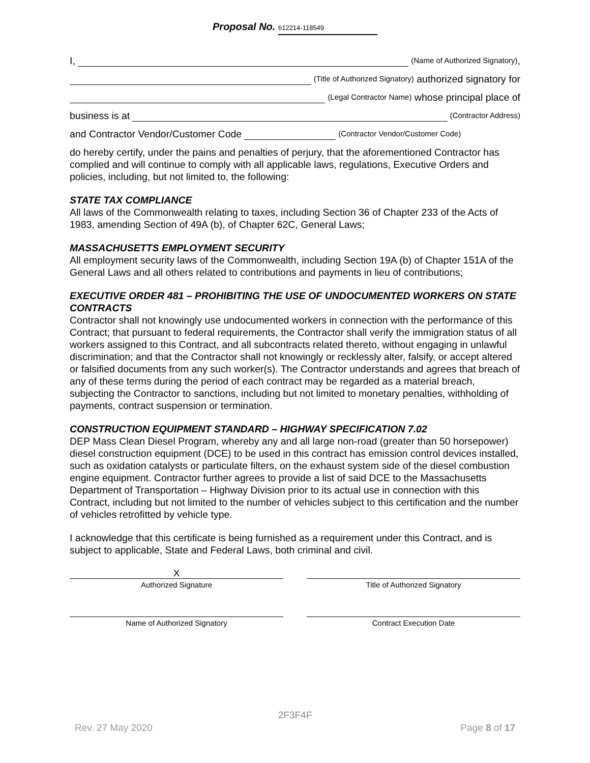Proposal No. 612214-118549
I, (Name of Authorized Signatory),
(Title of Authorized Signatory) authorized signatory for
(Legal Contractor Name) whose principal place of
business is at (Contractor Address)
and Contractor Vendor/Customer Code (Contractor Vendor/Customer Code)
do hereby certify, under the pains and penalties of perjury, that the aforementioned Contractor has complied and will continue to comply with all applicable laws, regulations, Executive Orders and policies, including, but not limited to, the following:
STATE TAX COMPLIANCE
All laws of the Commonwealth relating to taxes, including Section 36 of Chapter 233 of the Acts of 1983, amending Section of 49A (b), of Chapter 62C, General Laws;
MASSACHUSETTS EMPLOYMENT SECURITY
All employment security laws of the Commonwealth, including Section 19A (b) of Chapter 151A of the General Laws and all others related to contributions and payments in lieu of contributions;
EXECUTIVE ORDER 481 – PROHIBITING THE USE OF UNDOCUMENTED WORKERS ON STATE CONTRACTS
Contractor shall not knowingly use undocumented workers in connection with the performance of this Contract; that pursuant to federal requirements, the Contractor shall verify the immigration status of all workers assigned to this Contract, and all subcontracts related thereto, without engaging in unlawful discrimination; and that the Contractor shall not knowingly or recklessly alter, falsify, or accept altered or falsified documents from any such worker(s). The Contractor understands and agrees that breach of any of these terms during the period of each contract may be regarded as a material breach, subjecting the Contractor to sanctions, including but not limited to monetary penalties, withholding of payments, contract suspension or termination.
CONSTRUCTION EQUIPMENT STANDARD – HIGHWAY SPECIFICATION 7.02
DEP Mass Clean Diesel Program, whereby any and all large non-road (greater than 50 horsepower) diesel construction equipment (DCE) to be used in this contract has emission control devices installed, such as oxidation catalysts or particulate filters, on the exhaust system side of the diesel combustion engine equipment. Contractor further agrees to provide a list of said DCE to the Massachusetts Department of Transportation – Highway Division prior to its actual use in connection with this Contract, including but not limited to the number of vehicles subject to this certification and the number of vehicles retrofitted by vehicle type.
I acknowledge that this certificate is being furnished as a requirement under this Contract, and is subject to applicable, State and Federal Laws, both criminal and civil.
X
Authorized Signature
Title of Authorized Signatory
Name of Authorized Signatory Contract Execution Date
2F3F4F
Rev. 27 May 2020 Page 8 of 17